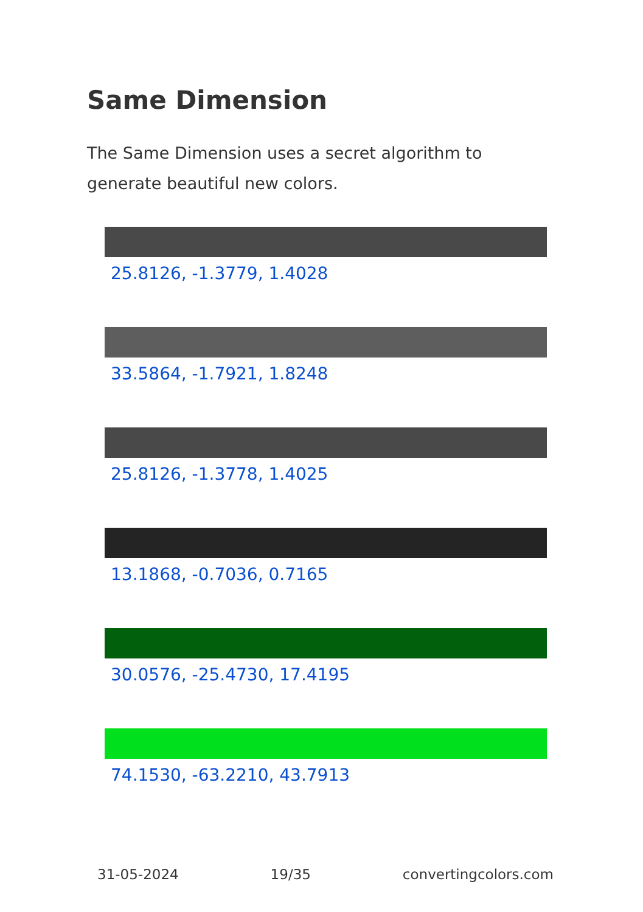Same Dimension
The Same Dimension uses a secret algorithm to generate beautiful new colors.
25.8126, -1.3779, 1.4028
33.5864, -1.7921, 1.8248
25.8126, -1.3778, 1.4025
13.1868, -0.7036, 0.7165
30.0576, -25.4730, 17.4195
74.1530, -63.2210, 43.7913
31-05-2024 19/35 convertingcolors.com